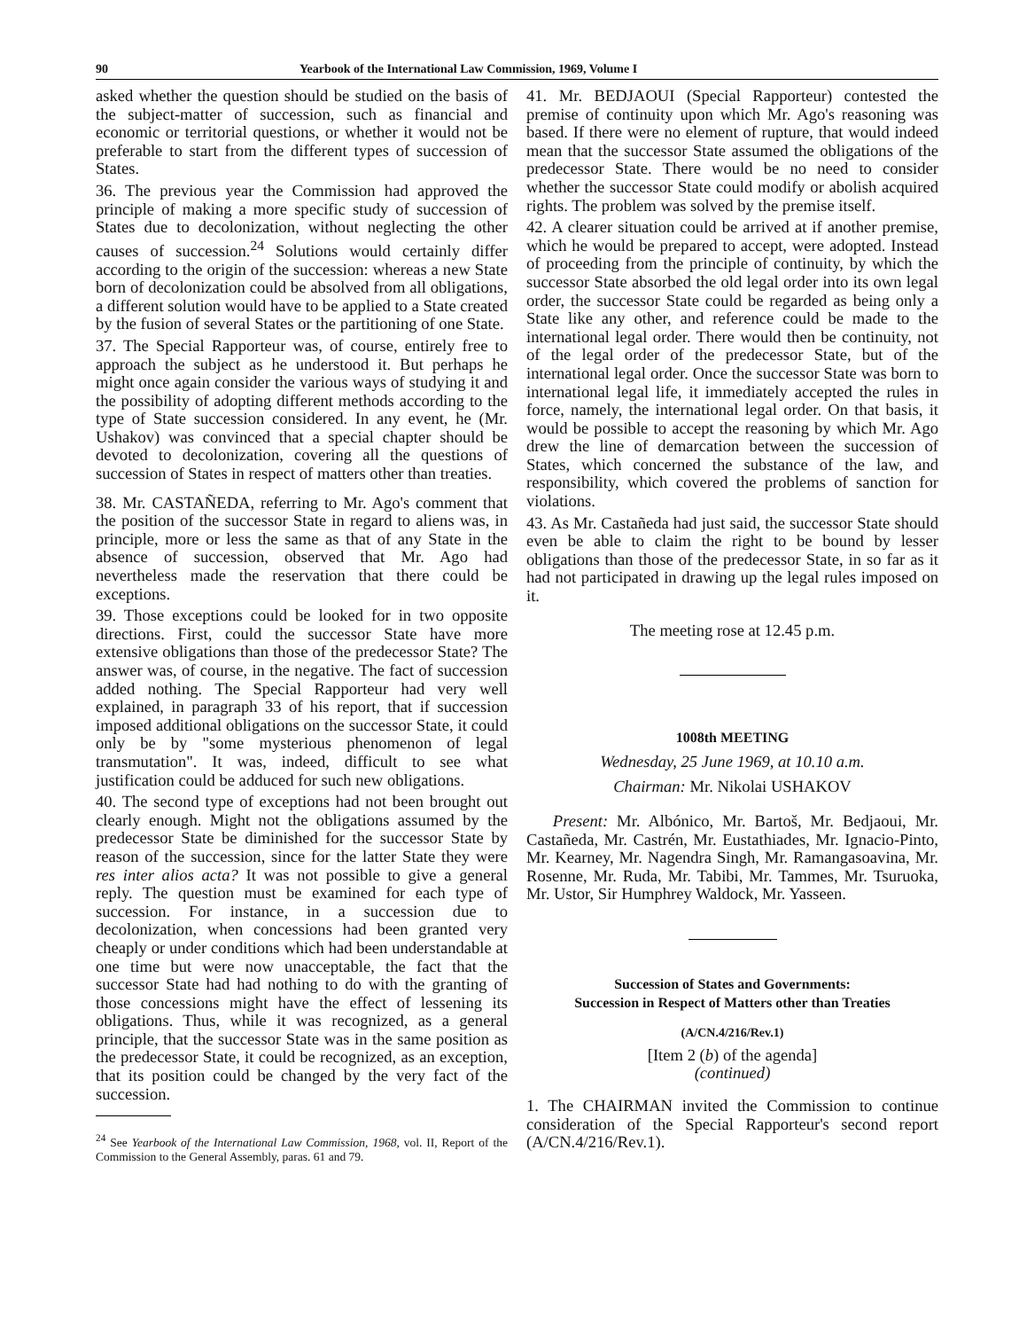90 Yearbook of the International Law Commission, 1969, Volume I
asked whether the question should be studied on the basis of the subject-matter of succession, such as financial and economic or territorial questions, or whether it would not be preferable to start from the different types of succession of States.
36. The previous year the Commission had approved the principle of making a more specific study of succession of States due to decolonization, without neglecting the other causes of succession.<sup>24</sup> Solutions would certainly differ according to the origin of the succession: whereas a new State born of decolonization could be absolved from all obligations, a different solution would have to be applied to a State created by the fusion of several States or the partitioning of one State.
37. The Special Rapporteur was, of course, entirely free to approach the subject as he understood it. But perhaps he might once again consider the various ways of studying it and the possibility of adopting different methods according to the type of State succession considered. In any event, he (Mr. Ushakov) was convinced that a special chapter should be devoted to decolonization, covering all the questions of succession of States in respect of matters other than treaties.
38. Mr. CASTAÑEDA, referring to Mr. Ago's comment that the position of the successor State in regard to aliens was, in principle, more or less the same as that of any State in the absence of succession, observed that Mr. Ago had nevertheless made the reservation that there could be exceptions.
39. Those exceptions could be looked for in two opposite directions. First, could the successor State have more extensive obligations than those of the predecessor State? The answer was, of course, in the negative. The fact of succession added nothing. The Special Rapporteur had very well explained, in paragraph 33 of his report, that if succession imposed additional obligations on the successor State, it could only be by "some mysterious phenomenon of legal transmutation". It was, indeed, difficult to see what justification could be adduced for such new obligations.
40. The second type of exceptions had not been brought out clearly enough. Might not the obligations assumed by the predecessor State be diminished for the successor State by reason of the succession, since for the latter State they were res inter alios acta? It was not possible to give a general reply. The question must be examined for each type of succession. For instance, in a succession due to decolonization, when concessions had been granted very cheaply or under conditions which had been understandable at one time but were now unacceptable, the fact that the successor State had had nothing to do with the granting of those concessions might have the effect of lessening its obligations. Thus, while it was recognized, as a general principle, that the successor State was in the same position as the predecessor State, it could be recognized, as an exception, that its position could be changed by the very fact of the succession.
<sup>24</sup> See Yearbook of the International Law Commission, 1968, vol. II, Report of the Commission to the General Assembly, paras. 61 and 79.
41. Mr. BEDJAOUI (Special Rapporteur) contested the premise of continuity upon which Mr. Ago's reasoning was based. If there were no element of rupture, that would indeed mean that the successor State assumed the obligations of the predecessor State. There would be no need to consider whether the successor State could modify or abolish acquired rights. The problem was solved by the premise itself.
42. A clearer situation could be arrived at if another premise, which he would be prepared to accept, were adopted. Instead of proceeding from the principle of continuity, by which the successor State absorbed the old legal order into its own legal order, the successor State could be regarded as being only a State like any other, and reference could be made to the international legal order. There would then be continuity, not of the legal order of the predecessor State, but of the international legal order. Once the successor State was born to international legal life, it immediately accepted the rules in force, namely, the international legal order. On that basis, it would be possible to accept the reasoning by which Mr. Ago drew the line of demarcation between the succession of States, which concerned the substance of the law, and responsibility, which covered the problems of sanction for violations.
43. As Mr. Castañeda had just said, the successor State should even be able to claim the right to be bound by lesser obligations than those of the predecessor State, in so far as it had not participated in drawing up the legal rules imposed on it.
The meeting rose at 12.45 p.m.
1008th MEETING
Wednesday, 25 June 1969, at 10.10 a.m.
Chairman: Mr. Nikolai USHAKOV
Present: Mr. Albónico, Mr. Bartoš, Mr. Bedjaoui, Mr. Castañeda, Mr. Castrén, Mr. Eustathiades, Mr. Ignacio-Pinto, Mr. Kearney, Mr. Nagendra Singh, Mr. Ramangasoavina, Mr. Rosenne, Mr. Ruda, Mr. Tabibi, Mr. Tammes, Mr. Tsuruoka, Mr. Ustor, Sir Humphrey Waldock, Mr. Yasseen.
Succession of States and Governments:
Succession in Respect of Matters other than Treaties
(A/CN.4/216/Rev.1)
[Item 2 (b) of the agenda]
(continued)
1. The CHAIRMAN invited the Commission to continue consideration of the Special Rapporteur's second report (A/CN.4/216/Rev.1).